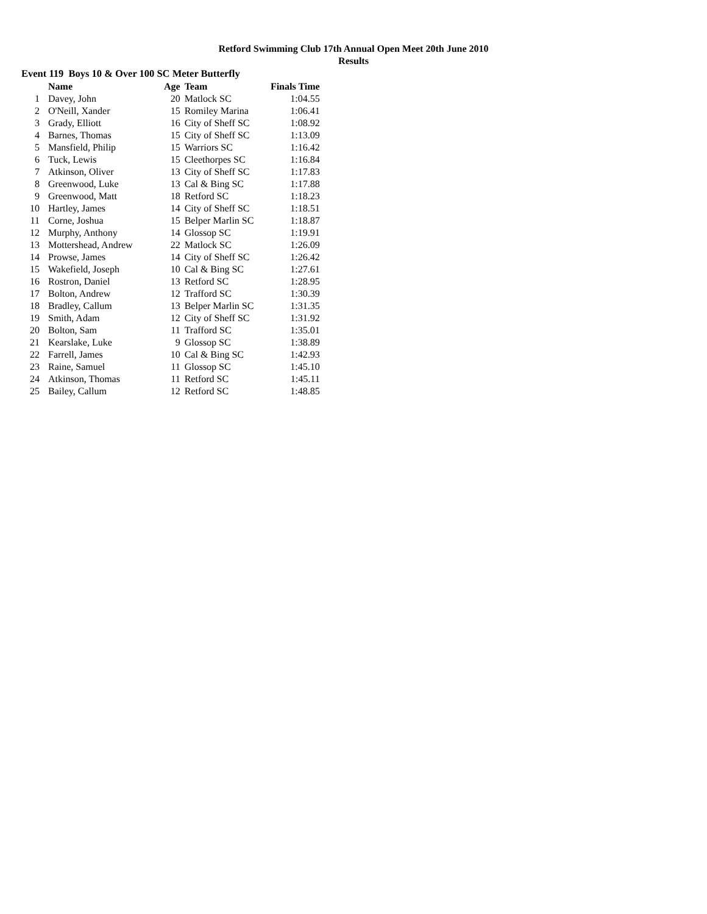Retford Swimming Club 17th Annual Open Meet 20th June 2010
Results
Event 119 Boys 10 & Over 100 SC Meter Butterfly
| | Name | Age | Team | Finals Time |
| --- | --- | --- | --- | --- |
| 1 | Davey, John | 20 | Matlock SC | 1:04.55 |
| 2 | O'Neill, Xander | 15 | Romiley Marina | 1:06.41 |
| 3 | Grady, Elliott | 16 | City of Sheff SC | 1:08.92 |
| 4 | Barnes, Thomas | 15 | City of Sheff SC | 1:13.09 |
| 5 | Mansfield, Philip | 15 | Warriors SC | 1:16.42 |
| 6 | Tuck, Lewis | 15 | Cleethorpes SC | 1:16.84 |
| 7 | Atkinson, Oliver | 13 | City of Sheff SC | 1:17.83 |
| 8 | Greenwood, Luke | 13 | Cal & Bing SC | 1:17.88 |
| 9 | Greenwood, Matt | 18 | Retford SC | 1:18.23 |
| 10 | Hartley, James | 14 | City of Sheff SC | 1:18.51 |
| 11 | Corne, Joshua | 15 | Belper Marlin SC | 1:18.87 |
| 12 | Murphy, Anthony | 14 | Glossop SC | 1:19.91 |
| 13 | Mottershead, Andrew | 22 | Matlock SC | 1:26.09 |
| 14 | Prowse, James | 14 | City of Sheff SC | 1:26.42 |
| 15 | Wakefield, Joseph | 10 | Cal & Bing SC | 1:27.61 |
| 16 | Rostron, Daniel | 13 | Retford SC | 1:28.95 |
| 17 | Bolton, Andrew | 12 | Trafford SC | 1:30.39 |
| 18 | Bradley, Callum | 13 | Belper Marlin SC | 1:31.35 |
| 19 | Smith, Adam | 12 | City of Sheff SC | 1:31.92 |
| 20 | Bolton, Sam | 11 | Trafford SC | 1:35.01 |
| 21 | Kearslake, Luke | 9 | Glossop SC | 1:38.89 |
| 22 | Farrell, James | 10 | Cal & Bing SC | 1:42.93 |
| 23 | Raine, Samuel | 11 | Glossop SC | 1:45.10 |
| 24 | Atkinson, Thomas | 11 | Retford SC | 1:45.11 |
| 25 | Bailey, Callum | 12 | Retford SC | 1:48.85 |